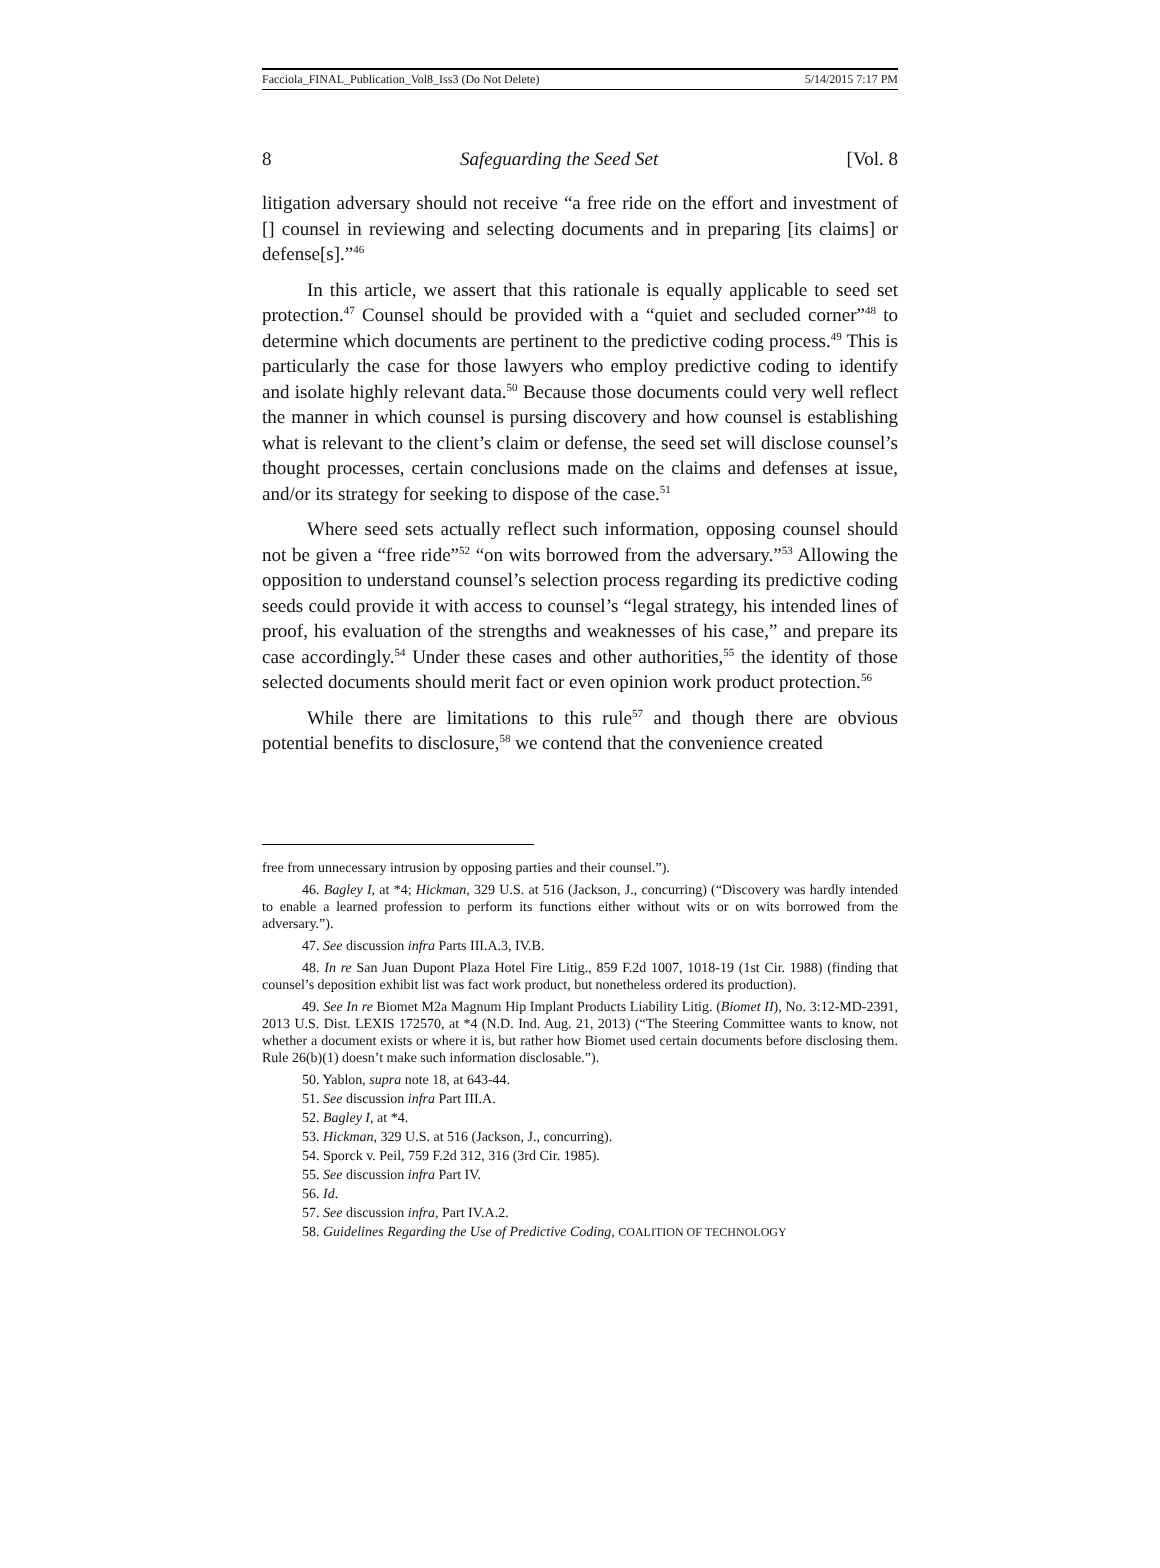Facciola_FINAL_Publication_Vol8_Iss3 (Do Not Delete) 5/14/2015 7:17 PM
8 Safeguarding the Seed Set [Vol. 8
litigation adversary should not receive “a free ride on the effort and investment of [] counsel in reviewing and selecting documents and in preparing [its claims] or defense[s].”<sup>46</sup>
In this article, we assert that this rationale is equally applicable to seed set protection.<sup>47</sup> Counsel should be provided with a “quiet and secluded corner”<sup>48</sup> to determine which documents are pertinent to the predictive coding process.<sup>49</sup> This is particularly the case for those lawyers who employ predictive coding to identify and isolate highly relevant data.<sup>50</sup> Because those documents could very well reflect the manner in which counsel is pursing discovery and how counsel is establishing what is relevant to the client’s claim or defense, the seed set will disclose counsel’s thought processes, certain conclusions made on the claims and defenses at issue, and/or its strategy for seeking to dispose of the case.<sup>51</sup>
Where seed sets actually reflect such information, opposing counsel should not be given a “free ride”<sup>52</sup> “on wits borrowed from the adversary.”<sup>53</sup> Allowing the opposition to understand counsel’s selection process regarding its predictive coding seeds could provide it with access to counsel’s “legal strategy, his intended lines of proof, his evaluation of the strengths and weaknesses of his case,” and prepare its case accordingly.<sup>54</sup> Under these cases and other authorities,<sup>55</sup> the identity of those selected documents should merit fact or even opinion work product protection.<sup>56</sup>
While there are limitations to this rule<sup>57</sup> and though there are obvious potential benefits to disclosure,<sup>58</sup> we contend that the convenience created
free from unnecessary intrusion by opposing parties and their counsel.”).
46. Bagley I, at *4; Hickman, 329 U.S. at 516 (Jackson, J., concurring) (“Discovery was hardly intended to enable a learned profession to perform its functions either without wits or on wits borrowed from the adversary.”).
47. See discussion infra Parts III.A.3, IV.B.
48. In re San Juan Dupont Plaza Hotel Fire Litig., 859 F.2d 1007, 1018-19 (1st Cir. 1988) (finding that counsel’s deposition exhibit list was fact work product, but nonetheless ordered its production).
49. See In re Biomet M2a Magnum Hip Implant Products Liability Litig. (Biomet II), No. 3:12-MD-2391, 2013 U.S. Dist. LEXIS 172570, at *4 (N.D. Ind. Aug. 21, 2013) (“The Steering Committee wants to know, not whether a document exists or where it is, but rather how Biomet used certain documents before disclosing them. Rule 26(b)(1) doesn’t make such information disclosable.”).
50. Yablon, supra note 18, at 643-44.
51. See discussion infra Part III.A.
52. Bagley I, at *4.
53. Hickman, 329 U.S. at 516 (Jackson, J., concurring).
54. Sporck v. Peil, 759 F.2d 312, 316 (3rd Cir. 1985).
55. See discussion infra Part IV.
56. Id.
57. See discussion infra, Part IV.A.2.
58. Guidelines Regarding the Use of Predictive Coding, COALITION OF TECHNOLOGY